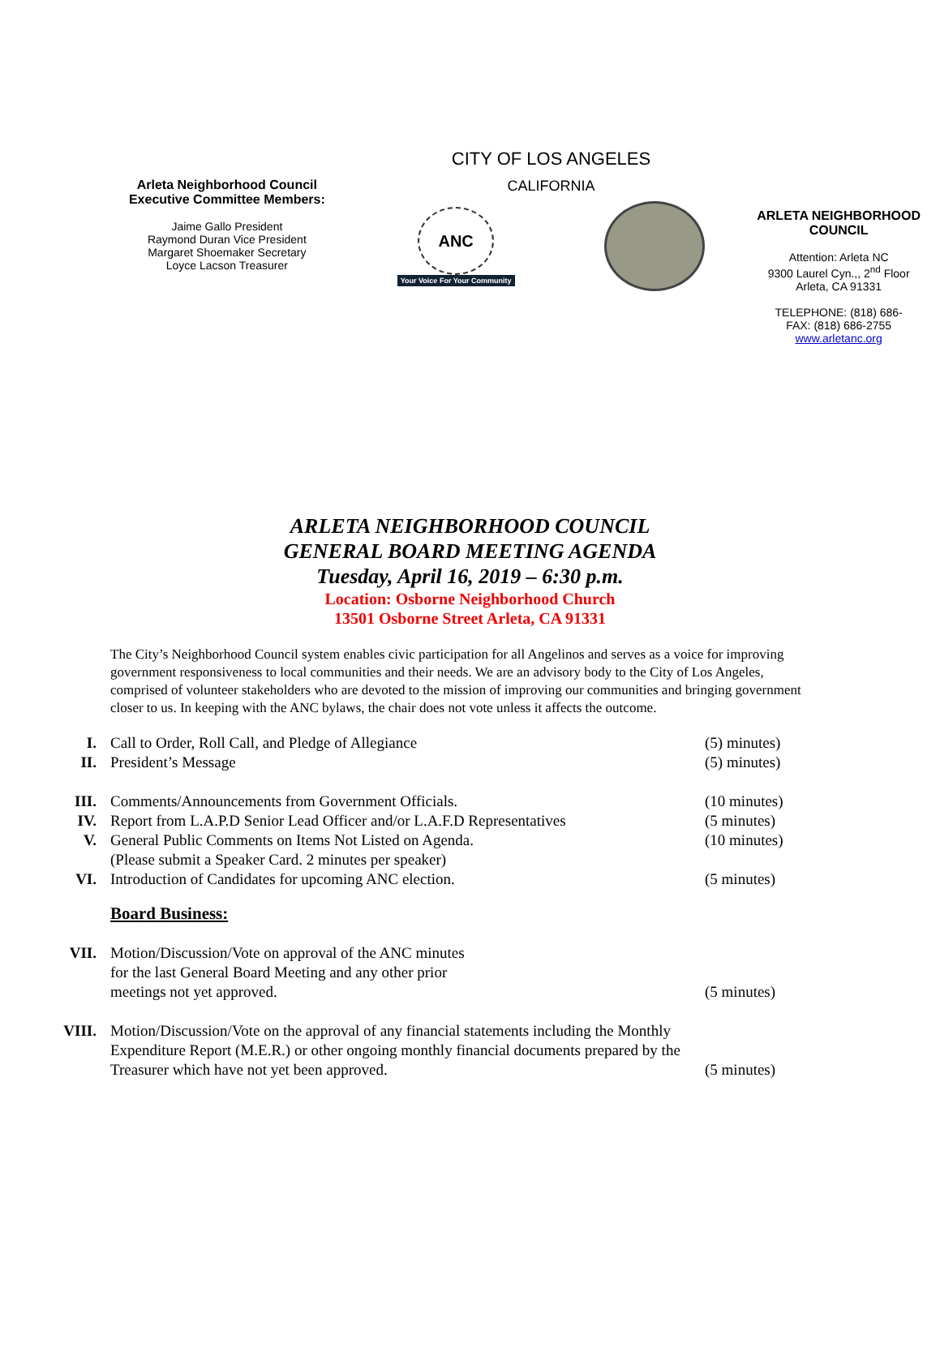Arleta Neighborhood Council
Executive Committee Members:
Jaime Gallo President
Raymond Duran Vice President
Margaret Shoemaker Secretary
Loyce Lacson Treasurer
CITY OF LOS ANGELES
CALIFORNIA
ANC
Your Voice For Your Community
ARLETA NEIGHBORHOOD
COUNCIL
Attention: Arleta NC
9300 Laurel Cyn.,, 2<sup>nd</sup> Floor
Arleta, CA 91331
TELEPHONE: (818) 686-
FAX: (818) 686-2755
www.arletanc.org
ARLETA NEIGHBORHOOD COUNCIL
GENERAL BOARD MEETING AGENDA
Tuesday, April 16, 2019 – 6:30 p.m.
Location: Osborne Neighborhood Church
13501 Osborne Street Arleta, CA 91331
The City’s Neighborhood Council system enables civic participation for all Angelinos and serves as a voice for improving government responsiveness to local communities and their needs. We are an advisory body to the City of Los Angeles, comprised of volunteer stakeholders who are devoted to the mission of improving our communities and bringing government closer to us. In keeping with the ANC bylaws, the chair does not vote unless it affects the outcome.
I. Call to Order, Roll Call, and Pledge of Allegiance (5) minutes)
II. President’s Message (5) minutes)
III. Comments/Announcements from Government Officials. (10 minutes)
IV. Report from L.A.P.D Senior Lead Officer and/or L.A.F.D Representatives
(5 minutes)
V. General Public Comments on Items Not Listed on Agenda.
(Please submit a Speaker Card. 2 minutes per speaker)
(10 minutes)
VI. Introduction of Candidates for upcoming ANC election. (5 minutes)
Board Business:
VII. Motion/Discussion/Vote on approval of the ANC minutes
for the last General Board Meeting and any other prior
meetings not yet approved.
(5 minutes)
VIII. Motion/Discussion/Vote on the approval of any financial statements including the Monthly Expenditure Report (M.E.R.) or other ongoing monthly financial documents prepared by the Treasurer which have not yet been approved.
(5 minutes)